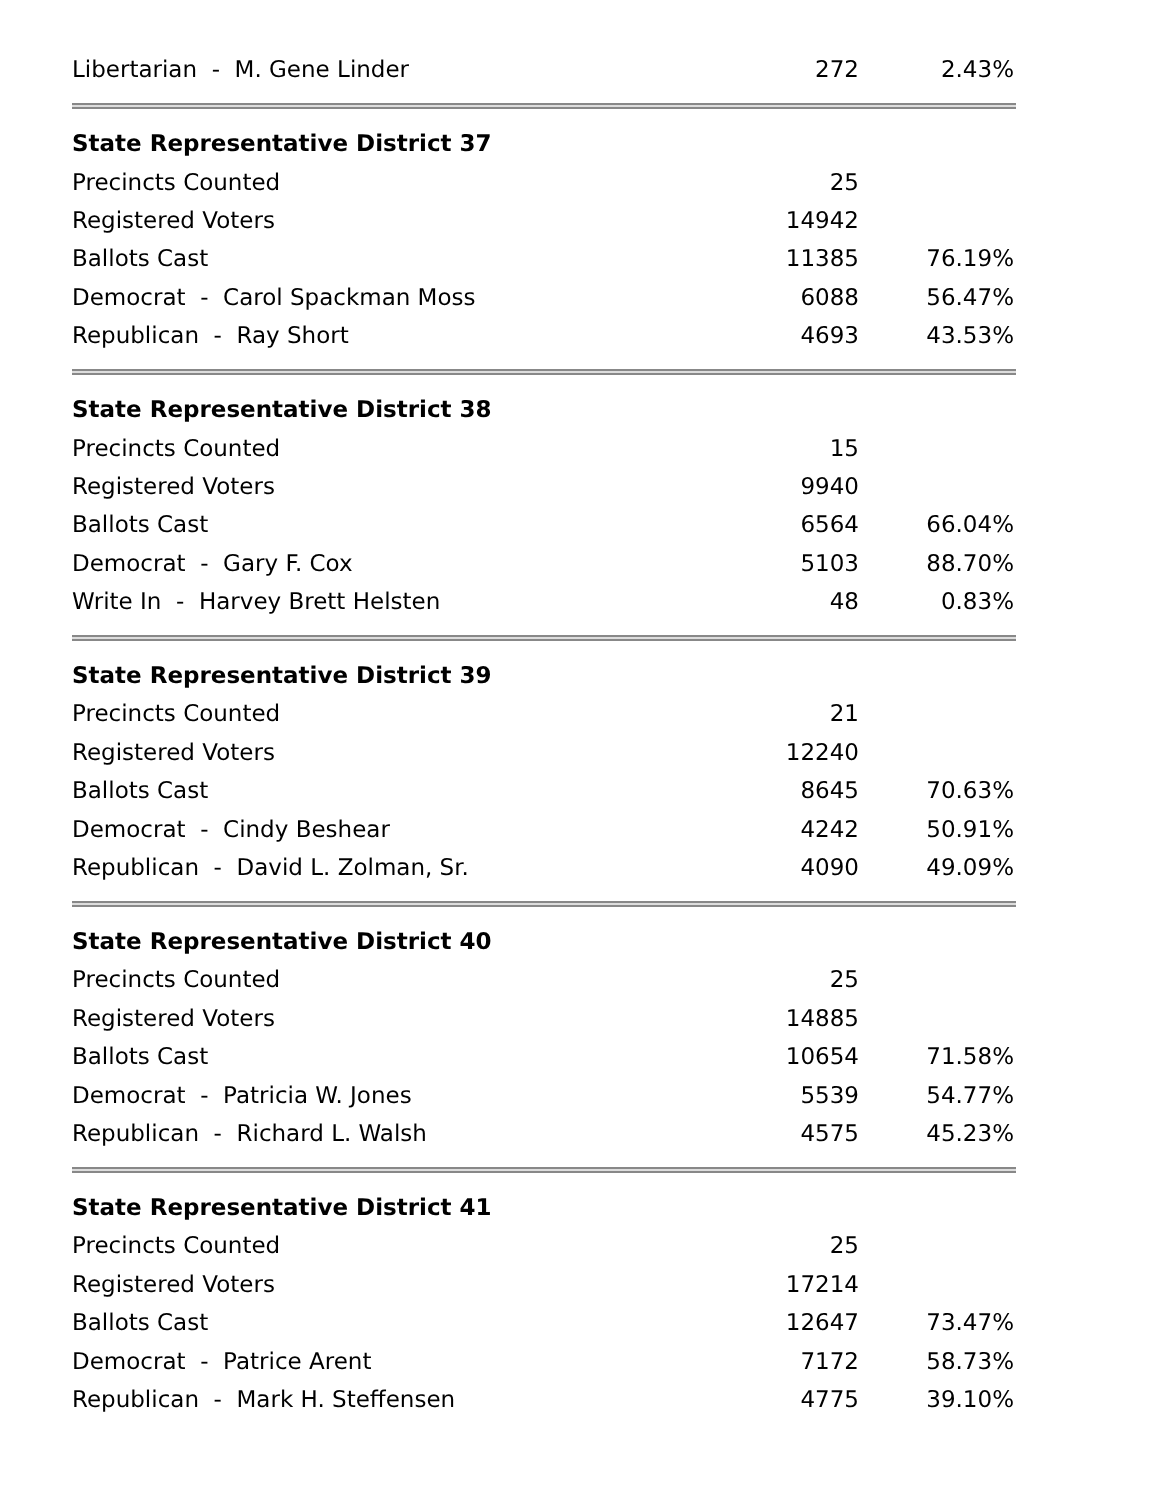| Libertarian - M. Gene Linder | 272 | 2.43% |
| State Representative District 37 | | |
| Precincts Counted | 25 | |
| Registered Voters | 14942 | |
| Ballots Cast | 11385 | 76.19% |
| Democrat - Carol Spackman Moss | 6088 | 56.47% |
| Republican - Ray Short | 4693 | 43.53% |
| State Representative District 38 | | |
| Precincts Counted | 15 | |
| Registered Voters | 9940 | |
| Ballots Cast | 6564 | 66.04% |
| Democrat - Gary F. Cox | 5103 | 88.70% |
| Write In - Harvey Brett Helsten | 48 | 0.83% |
| State Representative District 39 | | |
| Precincts Counted | 21 | |
| Registered Voters | 12240 | |
| Ballots Cast | 8645 | 70.63% |
| Democrat - Cindy Beshear | 4242 | 50.91% |
| Republican - David L. Zolman, Sr. | 4090 | 49.09% |
| State Representative District 40 | | |
| Precincts Counted | 25 | |
| Registered Voters | 14885 | |
| Ballots Cast | 10654 | 71.58% |
| Democrat - Patricia W. Jones | 5539 | 54.77% |
| Republican - Richard L. Walsh | 4575 | 45.23% |
| State Representative District 41 | | |
| Precincts Counted | 25 | |
| Registered Voters | 17214 | |
| Ballots Cast | 12647 | 73.47% |
| Democrat - Patrice Arent | 7172 | 58.73% |
| Republican - Mark H. Steffensen | 4775 | 39.10% |